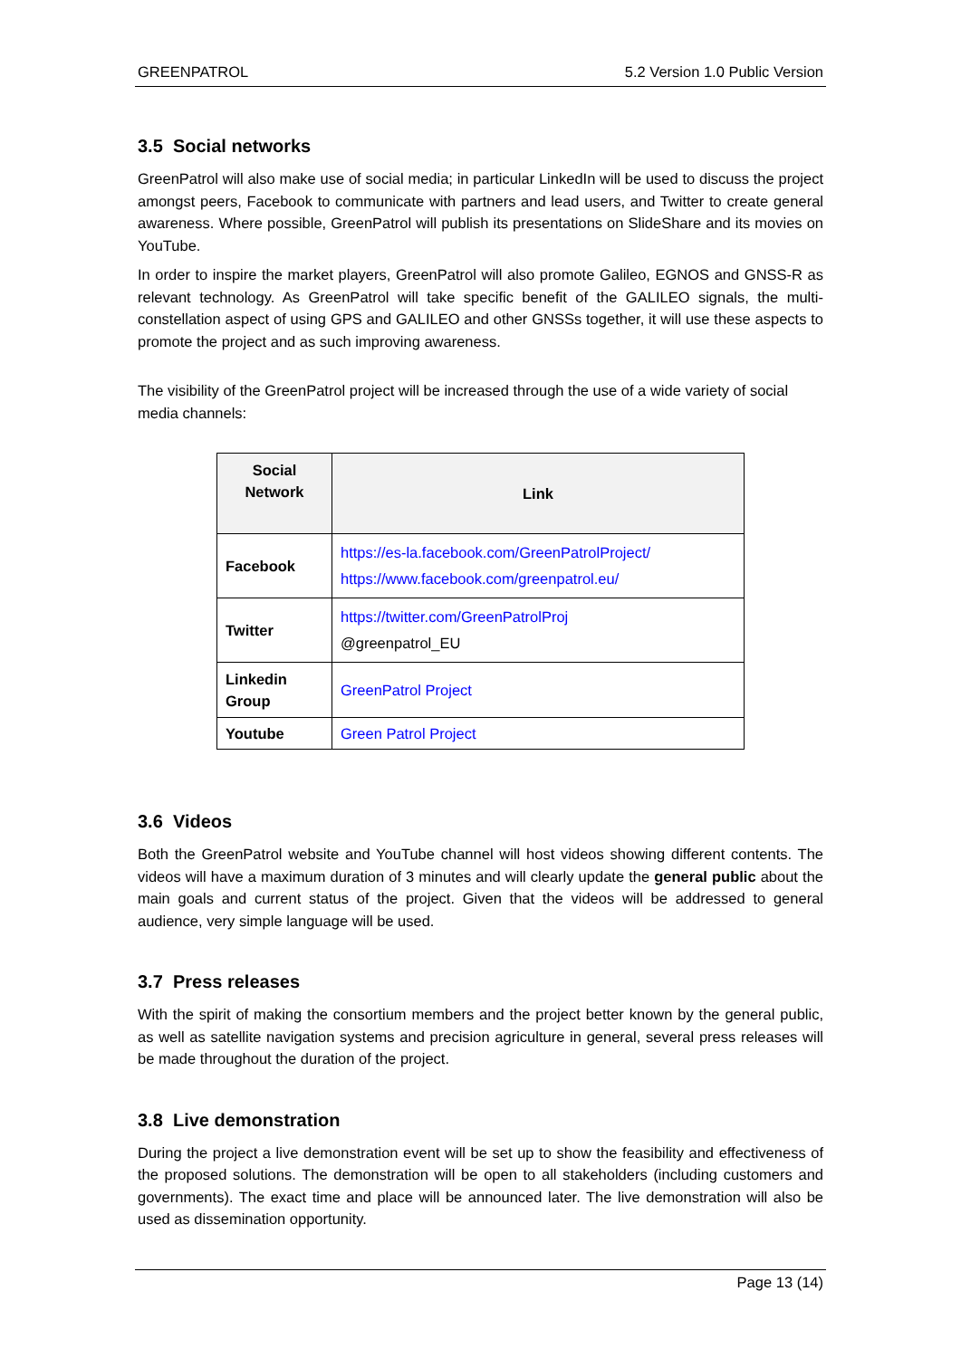GREENPATROL 5.2 Version 1.0 Public Version
3.5 Social networks
GreenPatrol will also make use of social media; in particular LinkedIn will be used to discuss the project amongst peers, Facebook to communicate with partners and lead users, and Twitter to create general awareness. Where possible, GreenPatrol will publish its presentations on SlideShare and its movies on YouTube.
In order to inspire the market players, GreenPatrol will also promote Galileo, EGNOS and GNSS-R as relevant technology. As GreenPatrol will take specific benefit of the GALILEO signals, the multi-constellation aspect of using GPS and GALILEO and other GNSSs together, it will use these aspects to promote the project and as such improving awareness.
The visibility of the GreenPatrol project will be increased through the use of a wide variety of social media channels:
| Social Network | Link |
| --- | --- |
| Facebook | https://es-la.facebook.com/GreenPatrolProject/ https://www.facebook.com/greenpatrol.eu/ |
| Twitter | https://twitter.com/GreenPatrolProj @greenpatrol_EU |
| Linkedin Group | GreenPatrol Project |
| Youtube | Green Patrol Project |
3.6 Videos
Both the GreenPatrol website and YouTube channel will host videos showing different contents. The videos will have a maximum duration of 3 minutes and will clearly update the general public about the main goals and current status of the project. Given that the videos will be addressed to general audience, very simple language will be used.
3.7 Press releases
With the spirit of making the consortium members and the project better known by the general public, as well as satellite navigation systems and precision agriculture in general, several press releases will be made throughout the duration of the project.
3.8 Live demonstration
During the project a live demonstration event will be set up to show the feasibility and effectiveness of the proposed solutions. The demonstration will be open to all stakeholders (including customers and governments). The exact time and place will be announced later. The live demonstration will also be used as dissemination opportunity.
Page 13 (14)